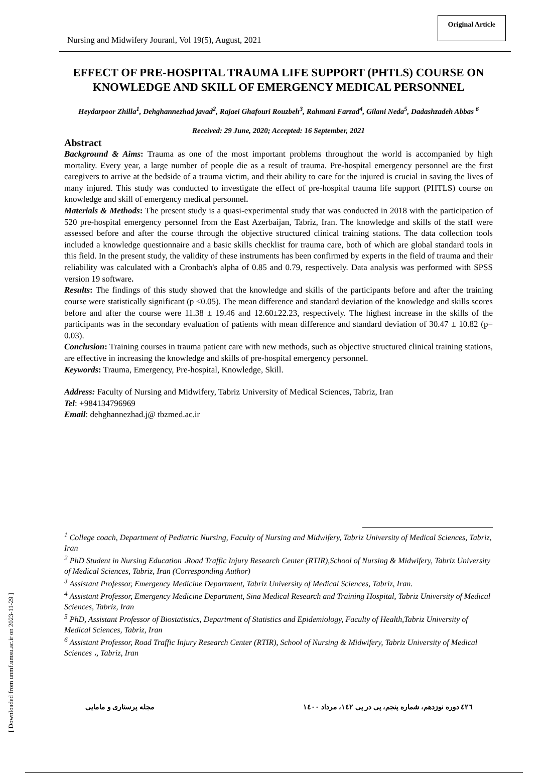Nursing and Midwifery Jouranl, Vol 19(5), August, 2021 Original Article
EFFECT OF PRE-HOSPITAL TRAUMA LIFE SUPPORT (PHTLS) COURSE ON KNOWLEDGE AND SKILL OF EMERGENCY MEDICAL PERSONNEL
Heydarpoor Zhilla<sup>1</sup>, Dehghannezhad javad<sup>2</sup>, Rajaei Ghafouri Rouzbeh<sup>3</sup>, Rahmani Farzad<sup>4</sup>, Gilani Neda<sup>5</sup>, Dadashzadeh Abbas <sup>6</sup>
Received: 29 June, 2020; Accepted: 16 September, 2021
Abstract
Background & Aims: Trauma as one of the most important problems throughout the world is accompanied by high mortality. Every year, a large number of people die as a result of trauma. Pre-hospital emergency personnel are the first caregivers to arrive at the bedside of a trauma victim, and their ability to care for the injured is crucial in saving the lives of many injured. This study was conducted to investigate the effect of pre-hospital trauma life support (PHTLS) course on knowledge and skill of emergency medical personnel.
Materials & Methods: The present study is a quasi-experimental study that was conducted in 2018 with the participation of 520 pre-hospital emergency personnel from the East Azerbaijan, Tabriz, Iran. The knowledge and skills of the staff were assessed before and after the course through the objective structured clinical training stations. The data collection tools included a knowledge questionnaire and a basic skills checklist for trauma care, both of which are global standard tools in this field. In the present study, the validity of these instruments has been confirmed by experts in the field of trauma and their reliability was calculated with a Cronbach's alpha of 0.85 and 0.79, respectively. Data analysis was performed with SPSS version 19 software.
Results: The findings of this study showed that the knowledge and skills of the participants before and after the training course were statistically significant (p <0.05). The mean difference and standard deviation of the knowledge and skills scores before and after the course were 11.38 ± 19.46 and 12.60±22.23, respectively. The highest increase in the skills of the participants was in the secondary evaluation of patients with mean difference and standard deviation of 30.47 ± 10.82 (p= 0.03).
Conclusion: Training courses in trauma patient care with new methods, such as objective structured clinical training stations, are effective in increasing the knowledge and skills of pre-hospital emergency personnel.
Keywords: Trauma, Emergency, Pre-hospital, Knowledge, Skill.
Address: Faculty of Nursing and Midwifery, Tabriz University of Medical Sciences, Tabriz, Iran
Tel: +984134796969
Email: dehghannezhad.j@ tbzmed.ac.ir
<sup>1</sup> College coach, Department of Pediatric Nursing, Faculty of Nursing and Midwifery, Tabriz University of Medical Sciences, Tabriz, Iran
<sup>2</sup> PhD Student in Nursing Education ،Road Traffic Injury Research Center (RTIR),School of Nursing & Midwifery, Tabriz University of Medical Sciences, Tabriz, Iran (Corresponding Author)
<sup>3</sup> Assistant Professor, Emergency Medicine Department, Tabriz University of Medical Sciences, Tabriz, Iran.
<sup>4</sup> Assistant Professor, Emergency Medicine Department, Sina Medical Research and Training Hospital, Tabriz University of Medical Sciences, Tabriz, Iran
<sup>5</sup> PhD, Assistant Professor of Biostatistics, Department of Statistics and Epidemiology, Faculty of Health,Tabriz University of Medical Sciences, Tabriz, Iran
<sup>6</sup> Assistant Professor, Road Traffic Injury Research Center (RTIR), School of Nursing & Midwifery, Tabriz University of Medical Sciences ،, Tabriz, Iran
٤٢٦ دوره نوزدهم، شماره پنجم، پی در پی ١٤٢، مرداد ١٤٠٠ مجله پرستاری و مامایی
[ Downloaded from unmf.umsu.ac.ir on 2023-11-29 ]